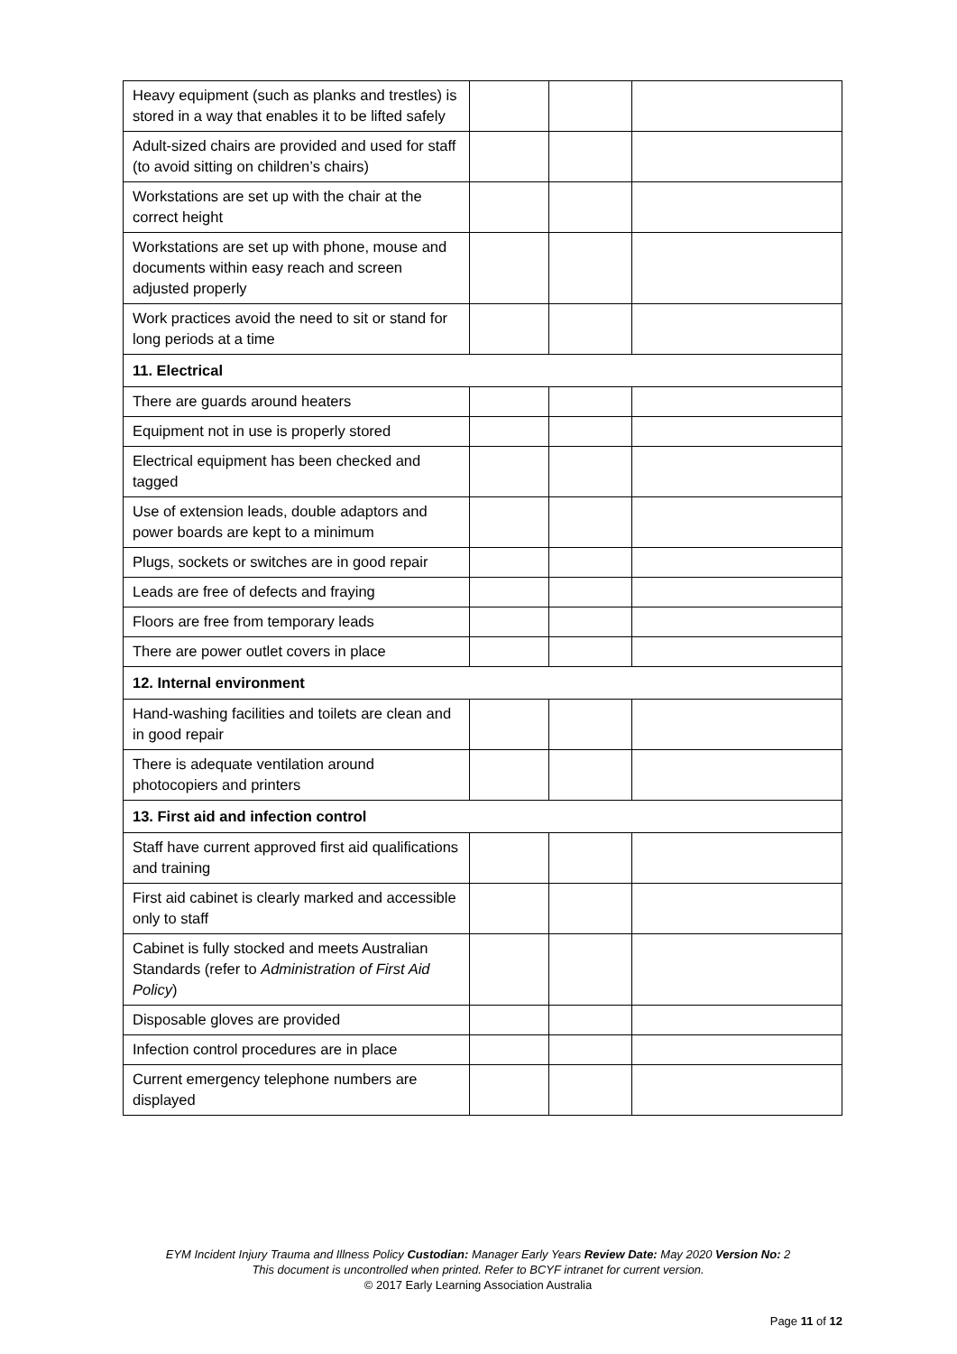| Heavy equipment (such as planks and trestles) is stored in a way that enables it to be lifted safely | | | |
| Adult-sized chairs are provided and used for staff (to avoid sitting on children’s chairs) | | | |
| Workstations are set up with the chair at the correct height | | | |
| Workstations are set up with phone, mouse and documents within easy reach and screen adjusted properly | | | |
| Work practices avoid the need to sit or stand for long periods at a time | | | |
| 11. Electrical | | | |
| There are guards around heaters | | | |
| Equipment not in use is properly stored | | | |
| Electrical equipment has been checked and tagged | | | |
| Use of extension leads, double adaptors and power boards are kept to a minimum | | | |
| Plugs, sockets or switches are in good repair | | | |
| Leads are free of defects and fraying | | | |
| Floors are free from temporary leads | | | |
| There are power outlet covers in place | | | |
| 12. Internal environment | | | |
| Hand-washing facilities and toilets are clean and in good repair | | | |
| There is adequate ventilation around photocopiers and printers | | | |
| 13. First aid and infection control | | | |
| Staff have current approved first aid qualifications and training | | | |
| First aid cabinet is clearly marked and accessible only to staff | | | |
| Cabinet is fully stocked and meets Australian Standards (refer to Administration of First Aid Policy ) | | | |
| Disposable gloves are provided | | | |
| Infection control procedures are in place | | | |
| Current emergency telephone numbers are displayed | | | |
EYM Incident Injury Trauma and Illness Policy Custodian: Manager Early Years Review Date: May 2020 Version No: 2
This document is uncontrolled when printed. Refer to BCYF intranet for current version.
© 2017 Early Learning Association Australia
Page 11 of 12